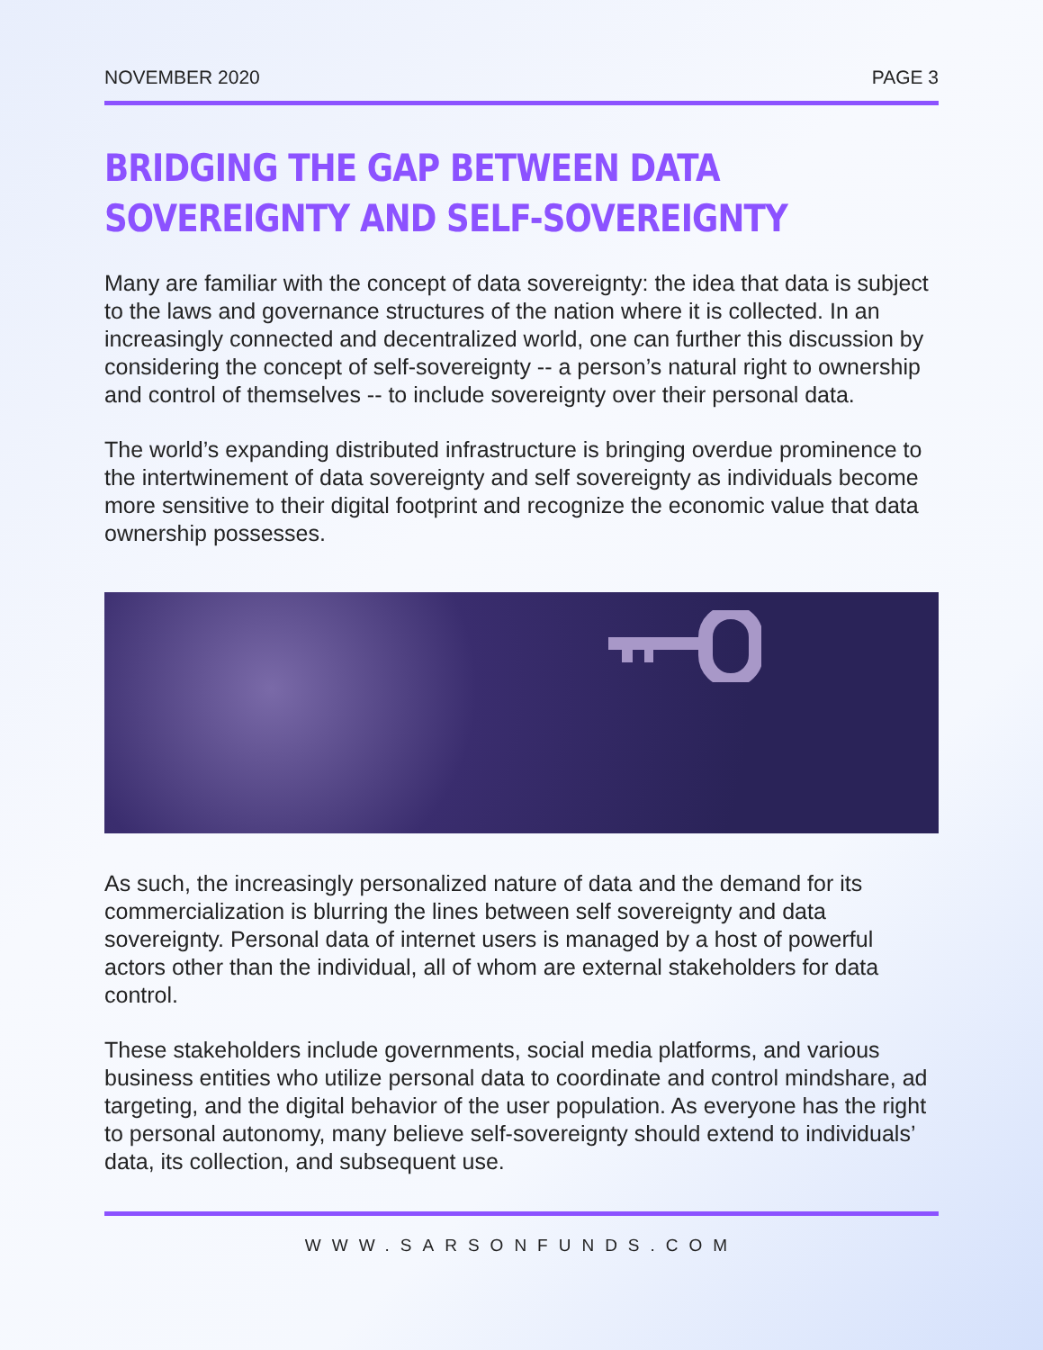NOVEMBER 2020 PAGE 3
BRIDGING THE GAP BETWEEN DATA SOVEREIGNTY AND SELF-SOVEREIGNTY
Many are familiar with the concept of data sovereignty: the idea that data is subject to the laws and governance structures of the nation where it is collected. In an increasingly connected and decentralized world, one can further this discussion by considering the concept of self-sovereignty -- a person’s natural right to ownership and control of themselves -- to include sovereignty over their personal data.
The world’s expanding distributed infrastructure is bringing overdue prominence to the intertwinement of data sovereignty and self sovereignty as individuals become more sensitive to their digital footprint and recognize the economic value that data ownership possesses.
As such, the increasingly personalized nature of data and the demand for its commercialization is blurring the lines between self sovereignty and data sovereignty. Personal data of internet users is managed by a host of powerful actors other than the individual, all of whom are external stakeholders for data control.
These stakeholders include governments, social media platforms, and various business entities who utilize personal data to coordinate and control mindshare, ad targeting, and the digital behavior of the user population. As everyone has the right to personal autonomy, many believe self-sovereignty should extend to individuals’ data, its collection, and subsequent use.
WWW.SARSONFUNDS.COM